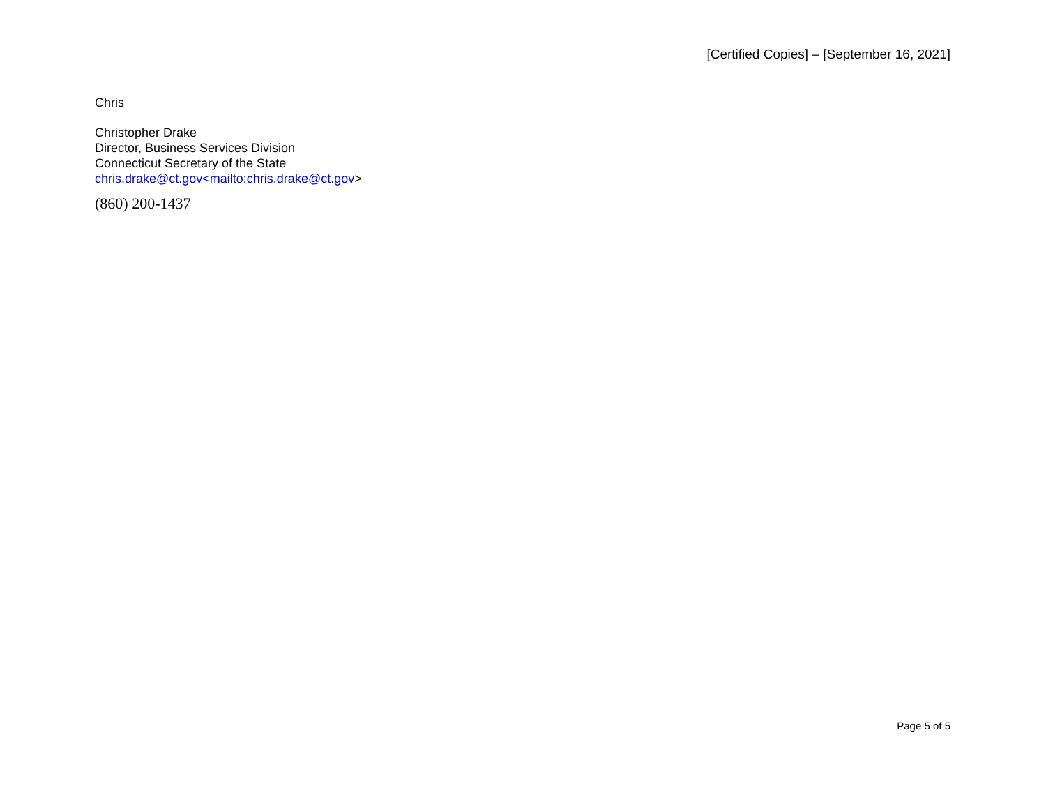[Certified Copies] – [September 16, 2021]
Chris
Christopher Drake
Director, Business Services Division
Connecticut Secretary of the State
chris.drake@ct.gov<mailto:chris.drake@ct.gov>
(860) 200-1437
Page 5 of 5